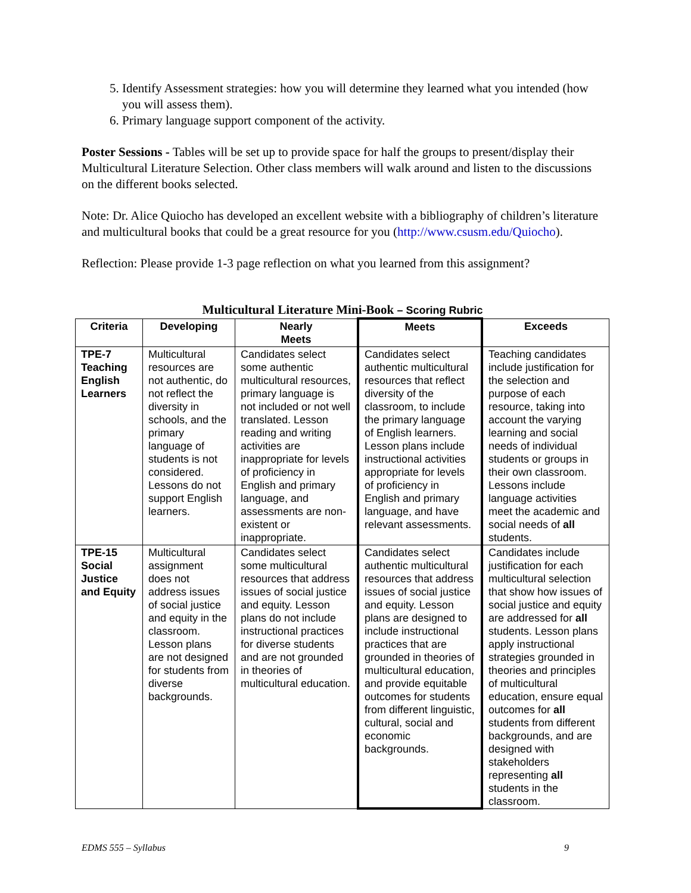5. Identify Assessment strategies: how you will determine they learned what you intended (how you will assess them).
6. Primary language support component of the activity.
Poster Sessions - Tables will be set up to provide space for half the groups to present/display their Multicultural Literature Selection. Other class members will walk around and listen to the discussions on the different books selected.
Note: Dr. Alice Quiocho has developed an excellent website with a bibliography of children’s literature and multicultural books that could be a great resource for you (http://www.csusm.edu/Quiocho).
Reflection: Please provide 1-3 page reflection on what you learned from this assignment?
Multicultural Literature Mini-Book – Scoring Rubric
| Criteria | Developing | Nearly Meets | Meets | Exceeds |
| --- | --- | --- | --- | --- |
| TPE-7 Teaching English Learners | Multicultural resources are not authentic, do not reflect the diversity in schools, and the primary language of students is not considered. Lessons do not support English learners. | Candidates select some authentic multicultural resources, primary language is not included or not well translated. Lesson reading and writing activities are inappropriate for levels of proficiency in English and primary language, and assessments are non-existent or inappropriate. | Candidates select authentic multicultural resources that reflect diversity of the classroom, to include the primary language of English learners. Lesson plans include instructional activities appropriate for levels of proficiency in English and primary language, and have relevant assessments. | Teaching candidates include justification for the selection and purpose of each resource, taking into account the varying learning and social needs of individual students or groups in their own classroom. Lessons include language activities meet the academic and social needs of all students. |
| TPE-15 Social Justice and Equity | Multicultural assignment does not address issues of social justice and equity in the classroom. Lesson plans are not designed for students from diverse backgrounds. | Candidates select some multicultural resources that address issues of social justice and equity. Lesson plans do not include instructional practices for diverse students and are not grounded in theories of multicultural education. | Candidates select authentic multicultural resources that address issues of social justice and equity. Lesson plans are designed to include instructional practices that are grounded in theories of multicultural education, and provide equitable outcomes for students from different linguistic, cultural, social and economic backgrounds. | Candidates include justification for each multicultural selection that show how issues of social justice and equity are addressed for all students. Lesson plans apply instructional strategies grounded in theories and principles of multicultural education, ensure equal outcomes for all students from different backgrounds, and are designed with stakeholders representing all students in the classroom. |
EDMS 555 – Syllabus 9